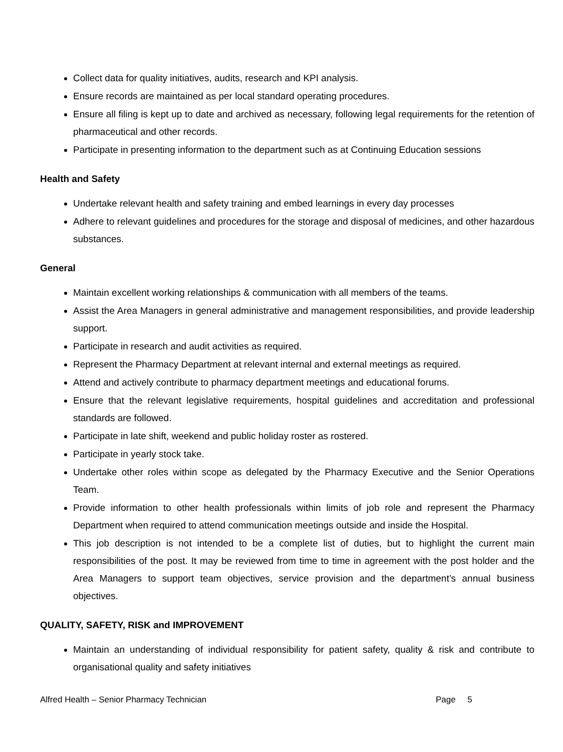Collect data for quality initiatives, audits, research and KPI analysis.
Ensure records are maintained as per local standard operating procedures.
Ensure all filing is kept up to date and archived as necessary, following legal requirements for the retention of pharmaceutical and other records.
Participate in presenting information to the department such as at Continuing Education sessions
Health and Safety
Undertake relevant health and safety training and embed learnings in every day processes
Adhere to relevant guidelines and procedures for the storage and disposal of medicines, and other hazardous substances.
General
Maintain excellent working relationships & communication with all members of the teams.
Assist the Area Managers in general administrative and management responsibilities, and provide leadership support.
Participate in research and audit activities as required.
Represent the Pharmacy Department at relevant internal and external meetings as required.
Attend and actively contribute to pharmacy department meetings and educational forums.
Ensure that the relevant legislative requirements, hospital guidelines and accreditation and professional standards are followed.
Participate in late shift, weekend and public holiday roster as rostered.
Participate in yearly stock take.
Undertake other roles within scope as delegated by the Pharmacy Executive and the Senior Operations Team.
Provide information to other health professionals within limits of job role and represent the Pharmacy Department when required to attend communication meetings outside and inside the Hospital.
This job description is not intended to be a complete list of duties, but to highlight the current main responsibilities of the post. It may be reviewed from time to time in agreement with the post holder and the Area Managers to support team objectives, service provision and the department’s annual business objectives.
QUALITY, SAFETY, RISK and IMPROVEMENT
Maintain an understanding of individual responsibility for patient safety, quality & risk and contribute to organisational quality and safety initiatives
Alfred Health – Senior Pharmacy Technician Page 5